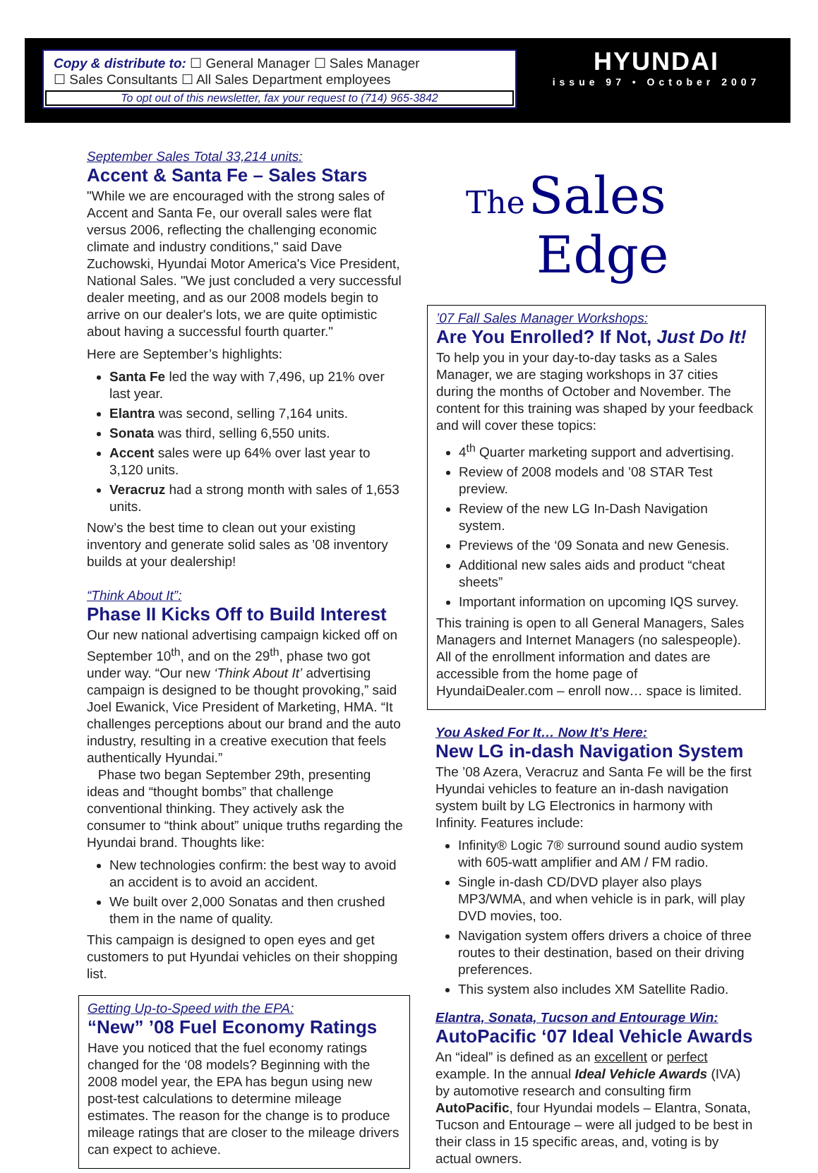Copy & distribute to: ☐ General Manager ☐ Sales Manager
☐ Sales Consultants ☐ All Sales Department employees
To opt out of this newsletter, fax your request to (714) 965-3842
HYUNDAI
issue 97 • October 2007
September Sales Total 33,214 units:
Accent & Santa Fe – Sales Stars
"While we are encouraged with the strong sales of Accent and Santa Fe, our overall sales were flat versus 2006, reflecting the challenging economic climate and industry conditions," said Dave Zuchowski, Hyundai Motor America's Vice President, National Sales. "We just concluded a very successful dealer meeting, and as our 2008 models begin to arrive on our dealer's lots, we are quite optimistic about having a successful fourth quarter."
Here are September’s highlights:
Santa Fe led the way with 7,496, up 21% over last year.
Elantra was second, selling 7,164 units.
Sonata was third, selling 6,550 units.
Accent sales were up 64% over last year to 3,120 units.
Veracruz had a strong month with sales of 1,653 units.
Now’s the best time to clean out your existing inventory and generate solid sales as ’08 inventory builds at your dealership!
“Think About It”:
Phase II Kicks Off to Build Interest
Our new national advertising campaign kicked off on September 10<sup>th</sup>, and on the 29<sup>th</sup>, phase two got under way. “Our new ‘Think About It’ advertising campaign is designed to be thought provoking,” said Joel Ewanick, Vice President of Marketing, HMA. “It challenges perceptions about our brand and the auto industry, resulting in a creative execution that feels authentically Hyundai.”
Phase two began September 29th, presenting ideas and “thought bombs” that challenge conventional thinking. They actively ask the consumer to “think about” unique truths regarding the Hyundai brand. Thoughts like:
New technologies confirm: the best way to avoid an accident is to avoid an accident.
We built over 2,000 Sonatas and then crushed them in the name of quality.
This campaign is designed to open eyes and get customers to put Hyundai vehicles on their shopping list.
Getting Up-to-Speed with the EPA:
“New” ’08 Fuel Economy Ratings
Have you noticed that the fuel economy ratings changed for the ‘08 models? Beginning with the 2008 model year, the EPA has begun using new post-test calculations to determine mileage estimates. The reason for the change is to produce mileage ratings that are closer to the mileage drivers can expect to achieve.
The Sales
Edge
’07 Fall Sales Manager Workshops:
Are You Enrolled? If Not, Just Do It!
To help you in your day-to-day tasks as a Sales Manager, we are staging workshops in 37 cities during the months of October and November. The content for this training was shaped by your feedback and will cover these topics:
4<sup>th</sup> Quarter marketing support and advertising.
Review of 2008 models and ’08 STAR Test preview.
Review of the new LG In-Dash Navigation system.
Previews of the ‘09 Sonata and new Genesis.
Additional new sales aids and product “cheat sheets”
Important information on upcoming IQS survey.
This training is open to all General Managers, Sales Managers and Internet Managers (no salespeople). All of the enrollment information and dates are accessible from the home page of HyundaiDealer.com – enroll now… space is limited.
You Asked For It… Now It’s Here:
New LG in-dash Navigation System
The ’08 Azera, Veracruz and Santa Fe will be the first Hyundai vehicles to feature an in-dash navigation system built by LG Electronics in harmony with Infinity. Features include:
Infinity® Logic 7® surround sound audio system with 605-watt amplifier and AM / FM radio.
Single in-dash CD/DVD player also plays MP3/WMA, and when vehicle is in park, will play DVD movies, too.
Navigation system offers drivers a choice of three routes to their destination, based on their driving preferences.
This system also includes XM Satellite Radio.
Elantra, Sonata, Tucson and Entourage Win:
AutoPacific ‘07 Ideal Vehicle Awards
An “ideal” is defined as an excellent or perfect example. In the annual Ideal Vehicle Awards (IVA) by automotive research and consulting firm AutoPacific, four Hyundai models – Elantra, Sonata, Tucson and Entourage – were all judged to be best in their class in 15 specific areas, and, voting is by actual owners.